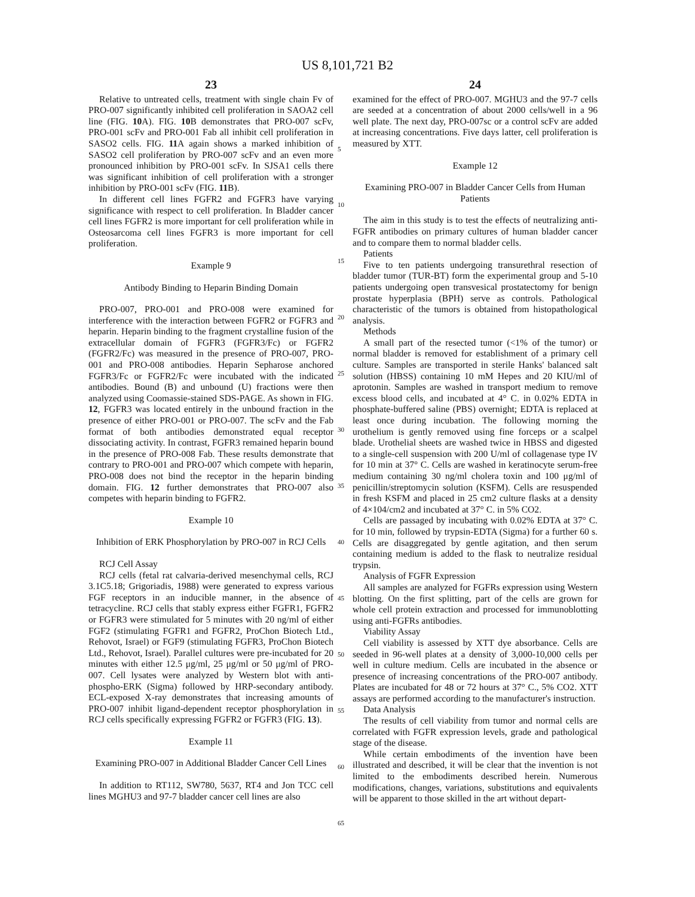US 8,101,721 B2
23
Relative to untreated cells, treatment with single chain Fv of PRO-007 significantly inhibited cell proliferation in SAOA2 cell line (FIG. 10 A). FIG. 10 B demonstrates that PRO-007 scFv, PRO-001 scFv and PRO-001 Fab all inhibit cell proliferation in SASO2 cells. FIG. 11 A again shows a marked inhibition of SASO2 cell proliferation by PRO-007 scFv and an even more pronounced inhibition by PRO-001 scFv. In SJSA1 cells there was significant inhibition of cell proliferation with a stronger inhibition by PRO-001 scFv (FIG. 11 B).
In different cell lines FGFR2 and FGFR3 have varying significance with respect to cell proliferation. In Bladder cancer cell lines FGFR2 is more important for cell proliferation while in Osteosarcoma cell lines FGFR3 is more important for cell proliferation.
Example 9
Antibody Binding to Heparin Binding Domain
PRO-007, PRO-001 and PRO-008 were examined for interference with the interaction between FGFR2 or FGFR3 and heparin. Heparin binding to the fragment crystalline fusion of the extracellular domain of FGFR3 (FGFR3/Fc) or FGFR2 (FGFR2/Fc) was measured in the presence of PRO-007, PRO-001 and PRO-008 antibodies. Heparin Sepharose anchored FGFR3/Fc or FGFR2/Fc were incubated with the indicated antibodies. Bound (B) and unbound (U) fractions were then analyzed using Coomassie-stained SDS-PAGE. As shown in FIG. 12, FGFR3 was located entirely in the unbound fraction in the presence of either PRO-001 or PRO-007. The scFv and the Fab format of both antibodies demonstrated equal receptor dissociating activity. In contrast, FGFR3 remained heparin bound in the presence of PRO-008 Fab. These results demonstrate that contrary to PRO-001 and PRO-007 which compete with heparin, PRO-008 does not bind the receptor in the heparin binding domain. FIG. 12 further demonstrates that PRO-007 also competes with heparin binding to FGFR2.
Example 10
Inhibition of ERK Phosphorylation by PRO-007 in RCJ Cells
RCJ Cell Assay
RCJ cells (fetal rat calvaria-derived mesenchymal cells, RCJ 3.1C5.18; Grigoriadis, 1988) were generated to express various FGF receptors in an inducible manner, in the absence of tetracycline. RCJ cells that stably express either FGFR1, FGFR2 or FGFR3 were stimulated for 5 minutes with 20 ng/ml of either FGF2 (stimulating FGFR1 and FGFR2, ProChon Biotech Ltd., Rehovot, Israel) or FGF9 (stimulating FGFR3, ProChon Biotech Ltd., Rehovot, Israel). Parallel cultures were pre-incubated for 20 minutes with either 12.5 μg/ml, 25 μg/ml or 50 μg/ml of PRO-007. Cell lysates were analyzed by Western blot with anti-phospho-ERK (Sigma) followed by HRP-secondary antibody. ECL-exposed X-ray demonstrates that increasing amounts of PRO-007 inhibit ligand-dependent receptor phosphorylation in RCJ cells specifically expressing FGFR2 or FGFR3 (FIG. 13).
Example 11
Examining PRO-007 in Additional Bladder Cancer Cell Lines
In addition to RT112, SW780, 5637, RT4 and Jon TCC cell lines MGHU3 and 97-7 bladder cancer cell lines are also
24
examined for the effect of PRO-007. MGHU3 and the 97-7 cells are seeded at a concentration of about 2000 cells/well in a 96 well plate. The next day, PRO-007sc or a control scFv are added at increasing concentrations. Five days latter, cell proliferation is measured by XTT.
Example 12
Examining PRO-007 in Bladder Cancer Cells from Human Patients
The aim in this study is to test the effects of neutralizing anti-FGFR antibodies on primary cultures of human bladder cancer and to compare them to normal bladder cells.
Patients
Five to ten patients undergoing transurethral resection of bladder tumor (TUR-BT) form the experimental group and 5-10 patients undergoing open transvesical prostatectomy for benign prostate hyperplasia (BPH) serve as controls. Pathological characteristic of the tumors is obtained from histopathological analysis.
Methods
A small part of the resected tumor (<1% of the tumor) or normal bladder is removed for establishment of a primary cell culture. Samples are transported in sterile Hanks' balanced salt solution (HBSS) containing 10 mM Hepes and 20 KIU/ml of aprotonin. Samples are washed in transport medium to remove excess blood cells, and incubated at 4° C. in 0.02% EDTA in phosphate-buffered saline (PBS) overnight; EDTA is replaced at least once during incubation. The following morning the urothelium is gently removed using fine forceps or a scalpel blade. Urothelial sheets are washed twice in HBSS and digested to a single-cell suspension with 200 U/ml of collagenase type IV for 10 min at 37° C. Cells are washed in keratinocyte serum-free medium containing 30 ng/ml cholera toxin and 100 μg/ml of penicillin/streptomycin solution (KSFM). Cells are resuspended in fresh KSFM and placed in 25 cm2 culture flasks at a density of 4×104/cm2 and incubated at 37° C. in 5% CO2.
Cells are passaged by incubating with 0.02% EDTA at 37° C. for 10 min, followed by trypsin-EDTA (Sigma) for a further 60 s. Cells are disaggregated by gentle agitation, and then serum containing medium is added to the flask to neutralize residual trypsin.
Analysis of FGFR Expression
All samples are analyzed for FGFRs expression using Western blotting. On the first splitting, part of the cells are grown for whole cell protein extraction and processed for immunoblotting using anti-FGFRs antibodies.
Viability Assay
Cell viability is assessed by XTT dye absorbance. Cells are seeded in 96-well plates at a density of 3,000-10,000 cells per well in culture medium. Cells are incubated in the absence or presence of increasing concentrations of the PRO-007 antibody. Plates are incubated for 48 or 72 hours at 37° C., 5% CO2. XTT assays are performed according to the manufacturer's instruction.
Data Analysis
The results of cell viability from tumor and normal cells are correlated with FGFR expression levels, grade and pathological stage of the disease.
While certain embodiments of the invention have been illustrated and described, it will be clear that the invention is not limited to the embodiments described herein. Numerous modifications, changes, variations, substitutions and equivalents will be apparent to those skilled in the art without depart-
5
10
15
20
25
30
35
40
45
50
55
60
65